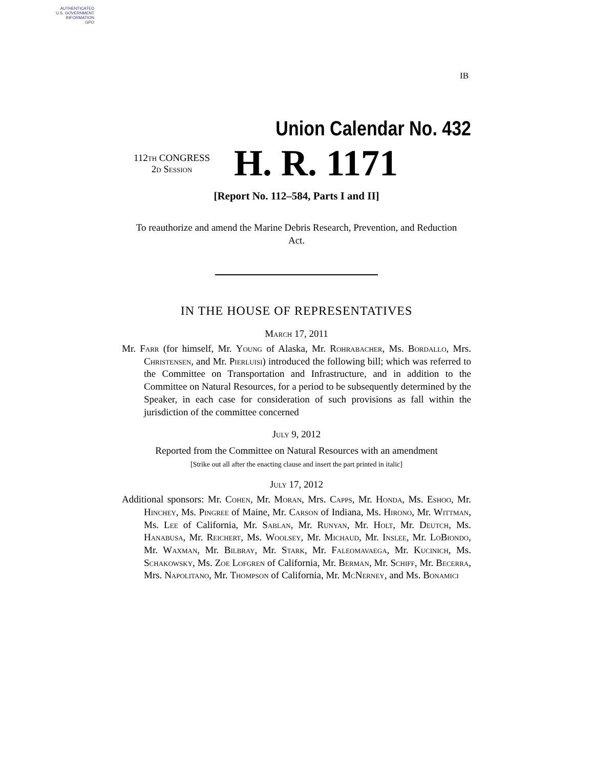AUTHENTICATED
U.S. GOVERNMENT
INFORMATION
GPO
IB
Union Calendar No. 432
112th CONGRESS
2d Session
H. R. 1171
[Report No. 112–584, Parts I and II]
To reauthorize and amend the Marine Debris Research, Prevention, and Reduction Act.
IN THE HOUSE OF REPRESENTATIVES
March 17, 2011
Mr. Farr (for himself, Mr. Young of Alaska, Mr. Rohrabacher, Ms. Bordallo, Mrs. Christensen, and Mr. Pierluisi) introduced the following bill; which was referred to the Committee on Transportation and Infrastructure, and in addition to the Committee on Natural Resources, for a period to be subsequently determined by the Speaker, in each case for consideration of such provisions as fall within the jurisdiction of the committee concerned
July 9, 2012
Reported from the Committee on Natural Resources with an amendment
[Strike out all after the enacting clause and insert the part printed in italic]
July 17, 2012
Additional sponsors: Mr. Cohen, Mr. Moran, Mrs. Capps, Mr. Honda, Ms. Eshoo, Mr. Hinchey, Ms. Pingree of Maine, Mr. Carson of Indiana, Ms. Hirono, Mr. Wittman, Ms. Lee of California, Mr. Sablan, Mr. Runyan, Mr. Holt, Mr. Deutch, Ms. Hanabusa, Mr. Reichert, Ms. Woolsey, Mr. Michaud, Mr. Inslee, Mr. LoBiondo, Mr. Waxman, Mr. Bilbray, Mr. Stark, Mr. Faleomavaega, Mr. Kucinich, Ms. Schakowsky, Ms. Zoe Lofgren of California, Mr. Berman, Mr. Schiff, Mr. Becerra, Mrs. Napolitano, Mr. Thompson of California, Mr. McNerney, and Ms. Bonamici